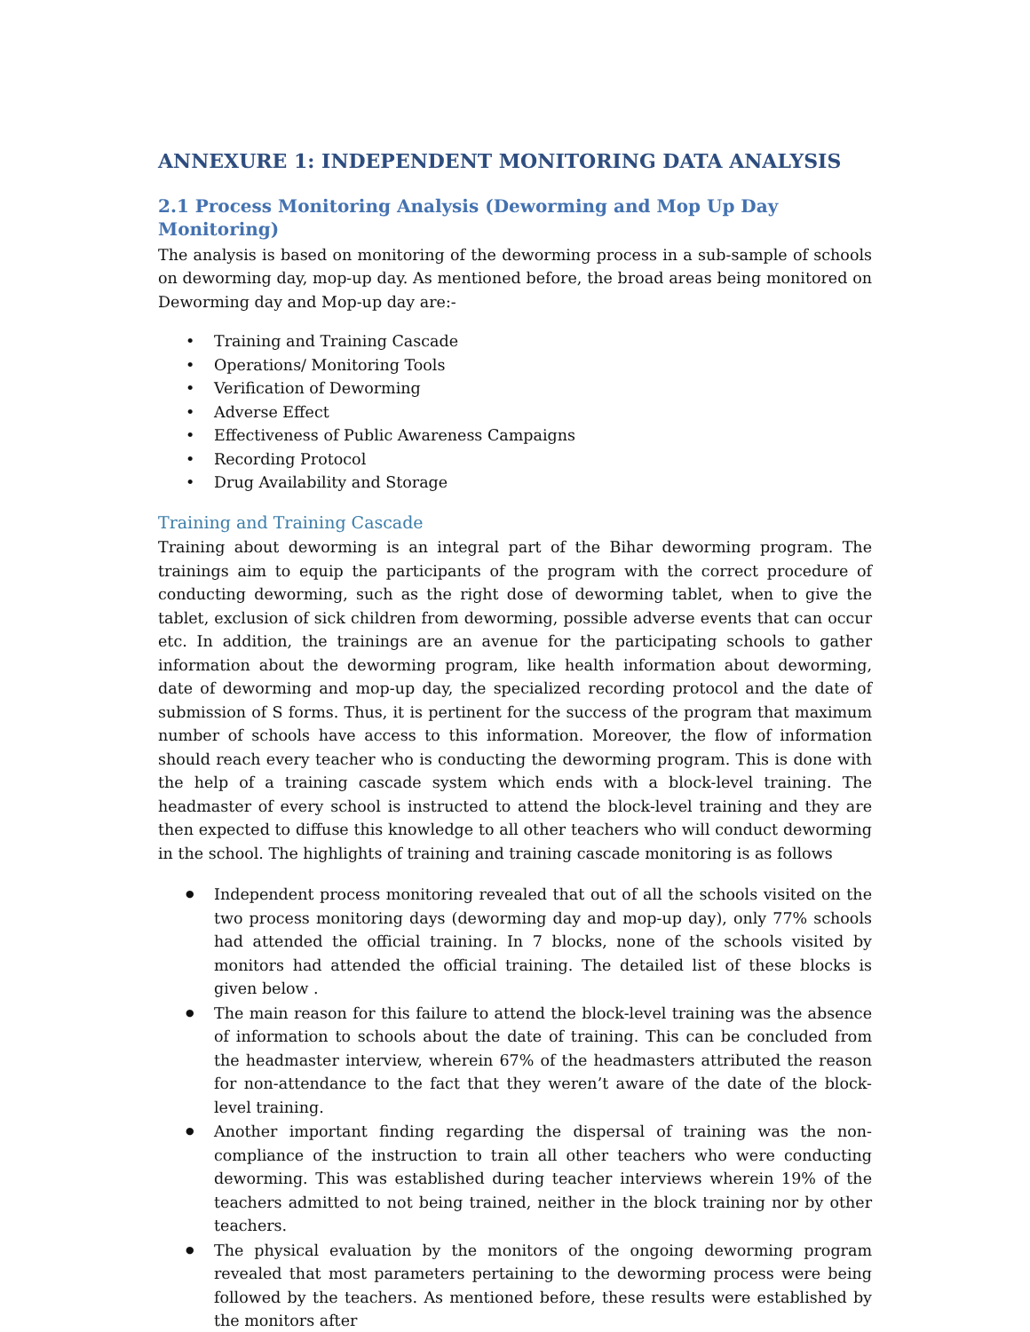ANNEXURE 1: INDEPENDENT MONITORING DATA ANALYSIS
2.1 Process Monitoring Analysis (Deworming and Mop Up Day Monitoring)
The analysis is based on monitoring of the deworming process in a sub-sample of schools on deworming day, mop-up day. As mentioned before, the broad areas being monitored on Deworming day and Mop-up day are:-
Training and Training Cascade
Operations/ Monitoring Tools
Verification of Deworming
Adverse Effect
Effectiveness of Public Awareness Campaigns
Recording Protocol
Drug Availability and Storage
Training and Training Cascade
Training about deworming is an integral part of the Bihar deworming program. The trainings aim to equip the participants of the program with the correct procedure of conducting deworming, such as the right dose of deworming tablet, when to give the tablet, exclusion of sick children from deworming, possible adverse events that can occur etc. In addition, the trainings are an avenue for the participating schools to gather information about the deworming program, like health information about deworming, date of deworming and mop-up day, the specialized recording protocol and the date of submission of S forms. Thus, it is pertinent for the success of the program that maximum number of schools have access to this information. Moreover, the flow of information should reach every teacher who is conducting the deworming program. This is done with the help of a training cascade system which ends with a block-level training. The headmaster of every school is instructed to attend the block-level training and they are then expected to diffuse this knowledge to all other teachers who will conduct deworming in the school. The highlights of training and training cascade monitoring is as follows
Independent process monitoring revealed that out of all the schools visited on the two process monitoring days (deworming day and mop-up day), only 77% schools had attended the official training. In 7 blocks, none of the schools visited by monitors had attended the official training. The detailed list of these blocks is given below .
The main reason for this failure to attend the block-level training was the absence of information to schools about the date of training. This can be concluded from the headmaster interview, wherein 67% of the headmasters attributed the reason for non-attendance to the fact that they weren’t aware of the date of the block-level training.
Another important finding regarding the dispersal of training was the non-compliance of the instruction to train all other teachers who were conducting deworming. This was established during teacher interviews wherein 19% of the teachers admitted to not being trained, neither in the block training nor by other teachers.
The physical evaluation by the monitors of the ongoing deworming program revealed that most parameters pertaining to the deworming process were being followed by the teachers. As mentioned before, these results were established by the monitors after